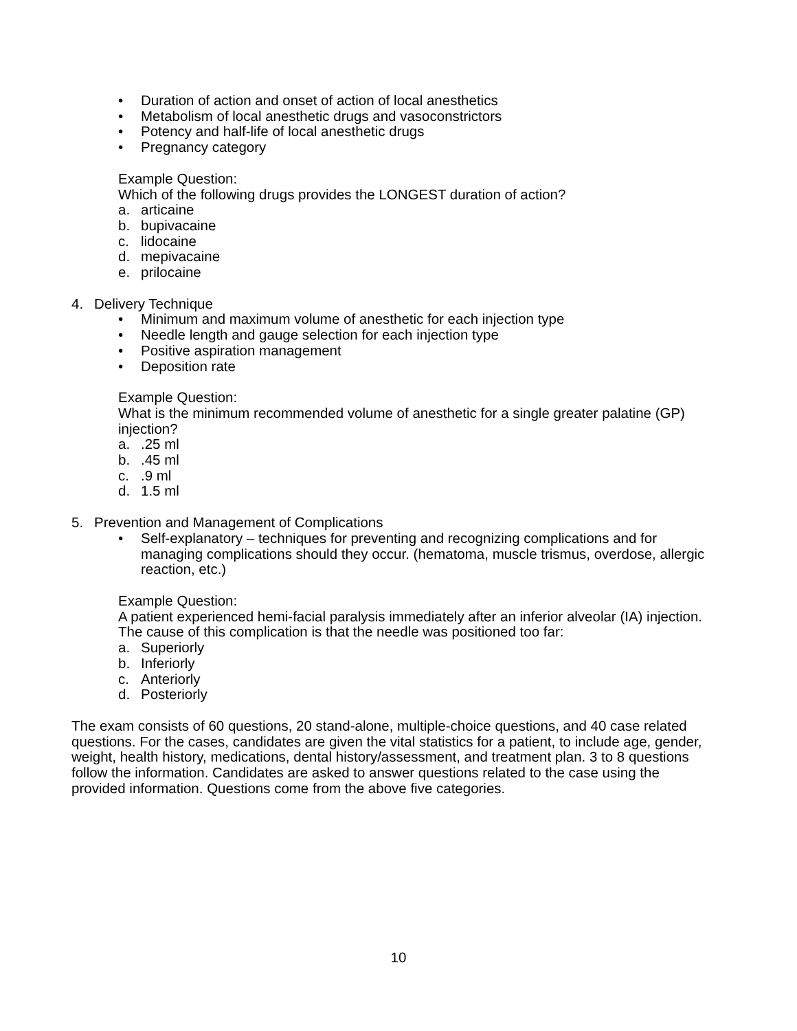• Duration of action and onset of action of local anesthetics
• Metabolism of local anesthetic drugs and vasoconstrictors
• Potency and half-life of local anesthetic drugs
• Pregnancy category
Example Question:
Which of the following drugs provides the LONGEST duration of action?
a. articaine
b. bupivacaine
c. lidocaine
d. mepivacaine
e. prilocaine
4. Delivery Technique
• Minimum and maximum volume of anesthetic for each injection type
• Needle length and gauge selection for each injection type
• Positive aspiration management
• Deposition rate
Example Question:
What is the minimum recommended volume of anesthetic for a single greater palatine (GP) injection?
a..25 ml
b..45 ml
c..9 ml
d. 1.5 ml
5. Prevention and Management of Complications
• Self-explanatory – techniques for preventing and recognizing complications and for managing complications should they occur. (hematoma, muscle trismus, overdose, allergic reaction, etc.)
Example Question:
A patient experienced hemi-facial paralysis immediately after an inferior alveolar (IA) injection. The cause of this complication is that the needle was positioned too far:
a. Superiorly
b. Inferiorly
c. Anteriorly
d. Posteriorly
The exam consists of 60 questions, 20 stand-alone, multiple-choice questions, and 40 case related questions. For the cases, candidates are given the vital statistics for a patient, to include age, gender, weight, health history, medications, dental history/assessment, and treatment plan. 3 to 8 questions follow the information. Candidates are asked to answer questions related to the case using the provided information. Questions come from the above five categories.
10